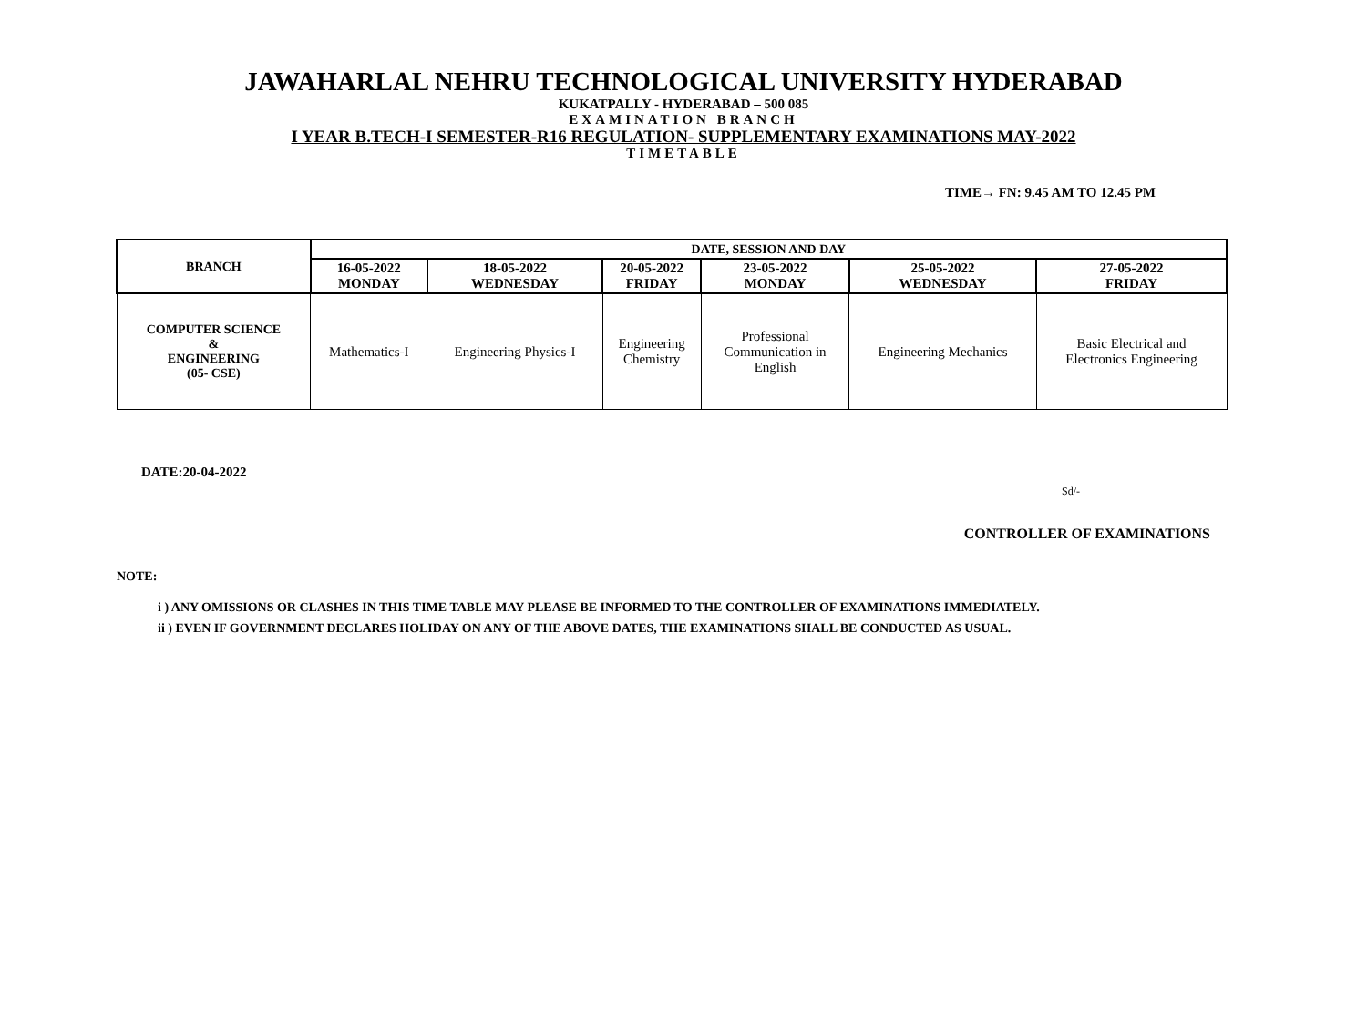JAWAHARLAL NEHRU TECHNOLOGICAL UNIVERSITY HYDERABAD
KUKATPALLY - HYDERABAD – 500 085
EXAMINATION BRANCH
I YEAR B.TECH-I SEMESTER-R16 REGULATION- SUPPLEMENTARY EXAMINATIONS MAY-2022
TIMETABLE
TIME→ FN: 9.45 AM TO 12.45 PM
| BRANCH | DATE, SESSION AND DAY | | | | | |
| --- | --- | --- | --- | --- | --- | --- |
| | 16-05-2022 MONDAY | 18-05-2022 WEDNESDAY | 20-05-2022 FRIDAY | 23-05-2022 MONDAY | 25-05-2022 WEDNESDAY | 27-05-2022 FRIDAY |
| COMPUTER SCIENCE & ENGINEERING (05- CSE) | Mathematics-I | Engineering Physics-I | Engineering Chemistry | Professional Communication in English | Engineering Mechanics | Basic Electrical and Electronics Engineering |
DATE:20-04-2022
Sd/-
CONTROLLER OF EXAMINATIONS
NOTE:
i ) ANY OMISSIONS OR CLASHES IN THIS TIME TABLE MAY PLEASE BE INFORMED TO THE CONTROLLER OF EXAMINATIONS IMMEDIATELY.
ii ) EVEN IF GOVERNMENT DECLARES HOLIDAY ON ANY OF THE ABOVE DATES, THE EXAMINATIONS SHALL BE CONDUCTED AS USUAL.